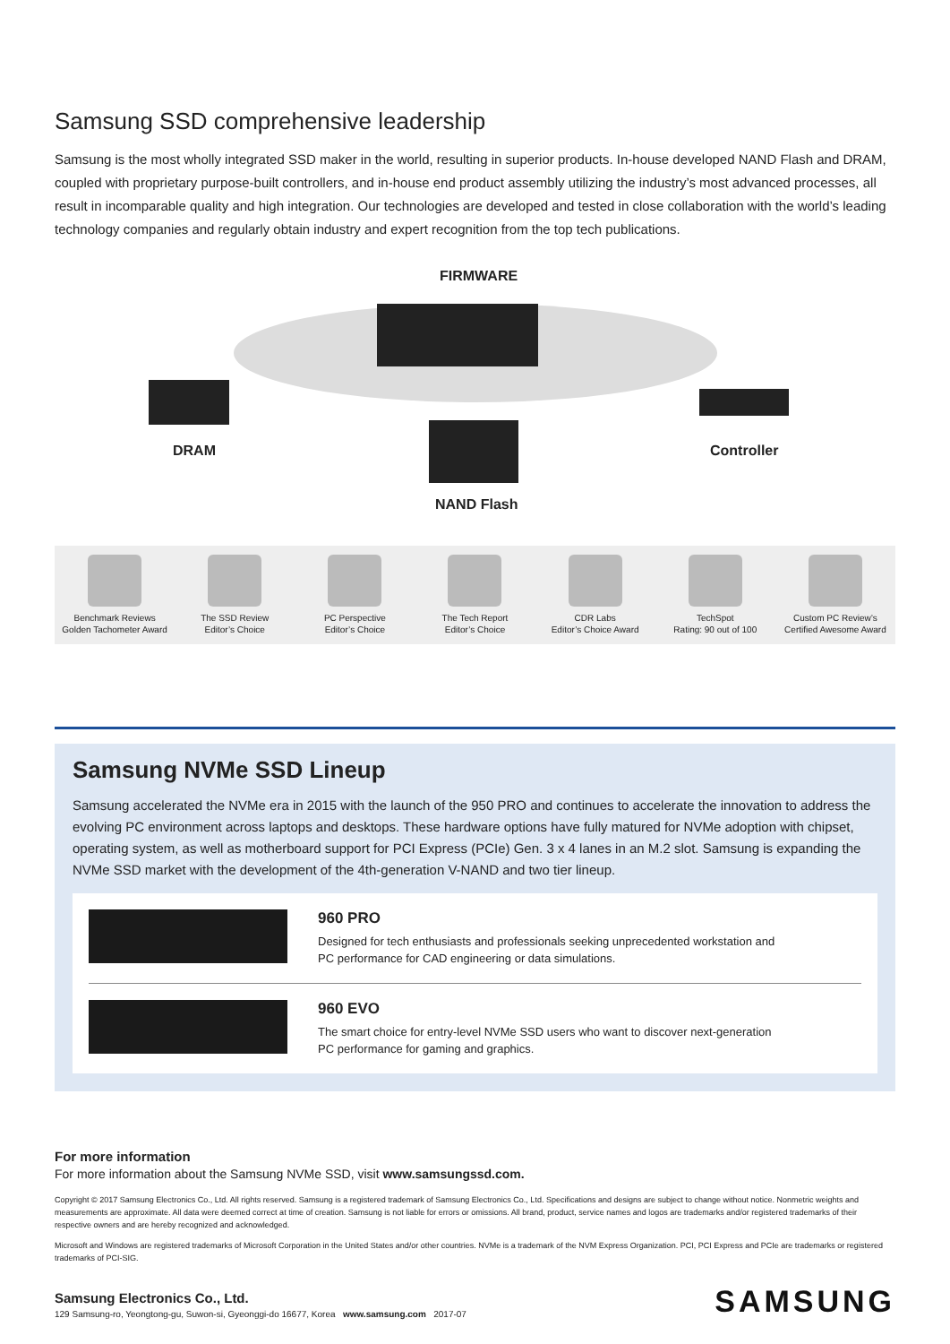Samsung SSD comprehensive leadership
Samsung is the most wholly integrated SSD maker in the world, resulting in superior products. In-house developed NAND Flash and DRAM, coupled with proprietary purpose-built controllers, and in-house end product assembly utilizing the industry’s most advanced processes, all result in incomparable quality and high integration. Our technologies are developed and tested in close collaboration with the world’s leading technology companies and regularly obtain industry and expert recognition from the top tech publications.
FIRMWARE
DRAM Controller
NAND Flash
Benchmark Reviews
Golden Tachometer Award
The SSD Review
Editor’s Choice
PC Perspective
Editor’s Choice
The Tech Report
Editor’s Choice
CDR Labs
Editor’s Choice Award
TechSpot
Rating: 90 out of 100
Custom PC Review’s
Certified Awesome Award
Samsung NVMe SSD Lineup
Samsung accelerated the NVMe era in 2015 with the launch of the 950 PRO and continues to accelerate the innovation to address the evolving PC environment across laptops and desktops. These hardware options have fully matured for NVMe adoption with chipset, operating system, as well as motherboard support for PCI Express (PCIe) Gen. 3 x 4 lanes in an M.2 slot. Samsung is expanding the NVMe SSD market with the development of the 4th-generation V-NAND and two tier lineup.
960 PRO
Designed for tech enthusiasts and professionals seeking unprecedented workstation and
PC performance for CAD engineering or data simulations.
960 EVO
The smart choice for entry-level NVMe SSD users who want to discover next-generation
PC performance for gaming and graphics.
For more information
For more information about the Samsung NVMe SSD, visit www.samsungssd.com.
Copyright © 2017 Samsung Electronics Co., Ltd. All rights reserved. Samsung is a registered trademark of Samsung Electronics Co., Ltd. Specifications and designs are subject to change without notice. Nonmetric weights and measurements are approximate. All data were deemed correct at time of creation. Samsung is not liable for errors or omissions. All brand, product, service names and logos are trademarks and/or registered trademarks of their respective owners and are hereby recognized and acknowledged.
Microsoft and Windows are registered trademarks of Microsoft Corporation in the United States and/or other countries. NVMe is a trademark of the NVM Express Organization. PCI, PCI Express and PCIe are trademarks or registered trademarks of PCI-SIG.
Samsung Electronics Co., Ltd.
129 Samsung-ro, Yeongtong-gu, Suwon-si, Gyeonggi-do 16677, Korea www.samsung.com 2017-07
SAMSUNG